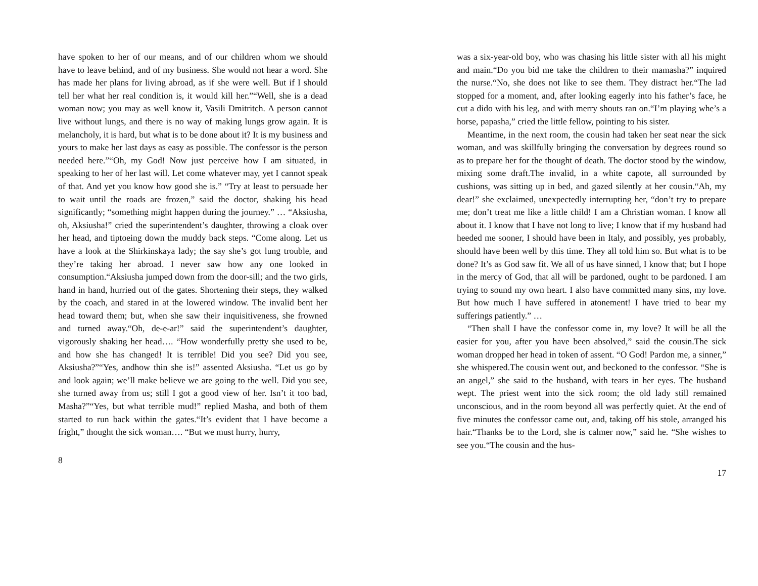have spoken to her of our means, and of our children whom we should have to leave behind, and of my business. She would not hear a word. She has made her plans for living abroad, as if she were well. But if I should tell her what her real condition is, it would kill her.”“Well, she is a dead woman now; you may as well know it, Vasili Dmitritch. A person cannot live without lungs, and there is no way of making lungs grow again. It is melancholy, it is hard, but what is to be done about it? It is my business and yours to make her last days as easy as possible. The confessor is the person needed here.”“Oh, my God! Now just perceive how I am situated, in speaking to her of her last will. Let come whatever may, yet I cannot speak of that. And yet you know how good she is.” “Try at least to persuade her to wait until the roads are frozen,” said the doctor, shaking his head significantly; “something might happen during the journey.” … “Aksiusha, oh, Aksiusha!” cried the superintendent’s daughter, throwing a cloak over her head, and tiptoeing down the muddy back steps. “Come along. Let us have a look at the Shirkinskaya lady; the say she’s got lung trouble, and they’re taking her abroad. I never saw how any one looked in consumption.“Aksiusha jumped down from the door-sill; and the two girls, hand in hand, hurried out of the gates. Shortening their steps, they walked by the coach, and stared in at the lowered window. The invalid bent her head toward them; but, when she saw their inquisitiveness, she frowned and turned away.“Oh, de-e-ar!” said the superintendent’s daughter, vigorously shaking her head…. “How wonderfully pretty she used to be, and how she has changed! It is terrible! Did you see? Did you see, Aksiusha?”“Yes, andhow thin she is!” assented Aksiusha. “Let us go by and look again; we’ll make believe we are going to the well. Did you see, she turned away from us; still I got a good view of her. Isn’t it too bad, Masha?”“Yes, but what terrible mud!” replied Masha, and both of them started to run back within the gates.“It’s evident that I have become a fright,” thought the sick woman…. “But we must hurry, hurry,
8
was a six-year-old boy, who was chasing his little sister with all his might and main.“Do you bid me take the children to their mamasha?” inquired the nurse.“No, she does not like to see them. They distract her.“The lad stopped for a moment, and, after looking eagerly into his father’s face, he cut a dido with his leg, and with merry shouts ran on.“I’m playing whe’s a horse, papasha,” cried the little fellow, pointing to his sister.
Meantime, in the next room, the cousin had taken her seat near the sick woman, and was skillfully bringing the conversation by degrees round so as to prepare her for the thought of death. The doctor stood by the window, mixing some draft.The invalid, in a white capote, all surrounded by cushions, was sitting up in bed, and gazed silently at her cousin.“Ah, my dear!” she exclaimed, unexpectedly interrupting her, “don’t try to prepare me; don’t treat me like a little child! I am a Christian woman. I know all about it. I know that I have not long to live; I know that if my husband had heeded me sooner, I should have been in Italy, and possibly, yes probably, should have been well by this time. They all told him so. But what is to be done? It’s as God saw fit. We all of us have sinned, I know that; but I hope in the mercy of God, that all will be pardoned, ought to be pardoned. I am trying to sound my own heart. I also have committed many sins, my love. But how much I have suffered in atonement! I have tried to bear my sufferings patiently.” …
“Then shall I have the confessor come in, my love? It will be all the easier for you, after you have been absolved,” said the cousin.The sick woman dropped her head in token of assent. “O God! Pardon me, a sinner,” she whispered.The cousin went out, and beckoned to the confessor. “She is an angel,” she said to the husband, with tears in her eyes. The husband wept. The priest went into the sick room; the old lady still remained unconscious, and in the room beyond all was perfectly quiet. At the end of five minutes the confessor came out, and, taking off his stole, arranged his hair.“Thanks be to the Lord, she is calmer now,” said he. “She wishes to see you.“The cousin and the hus-
17